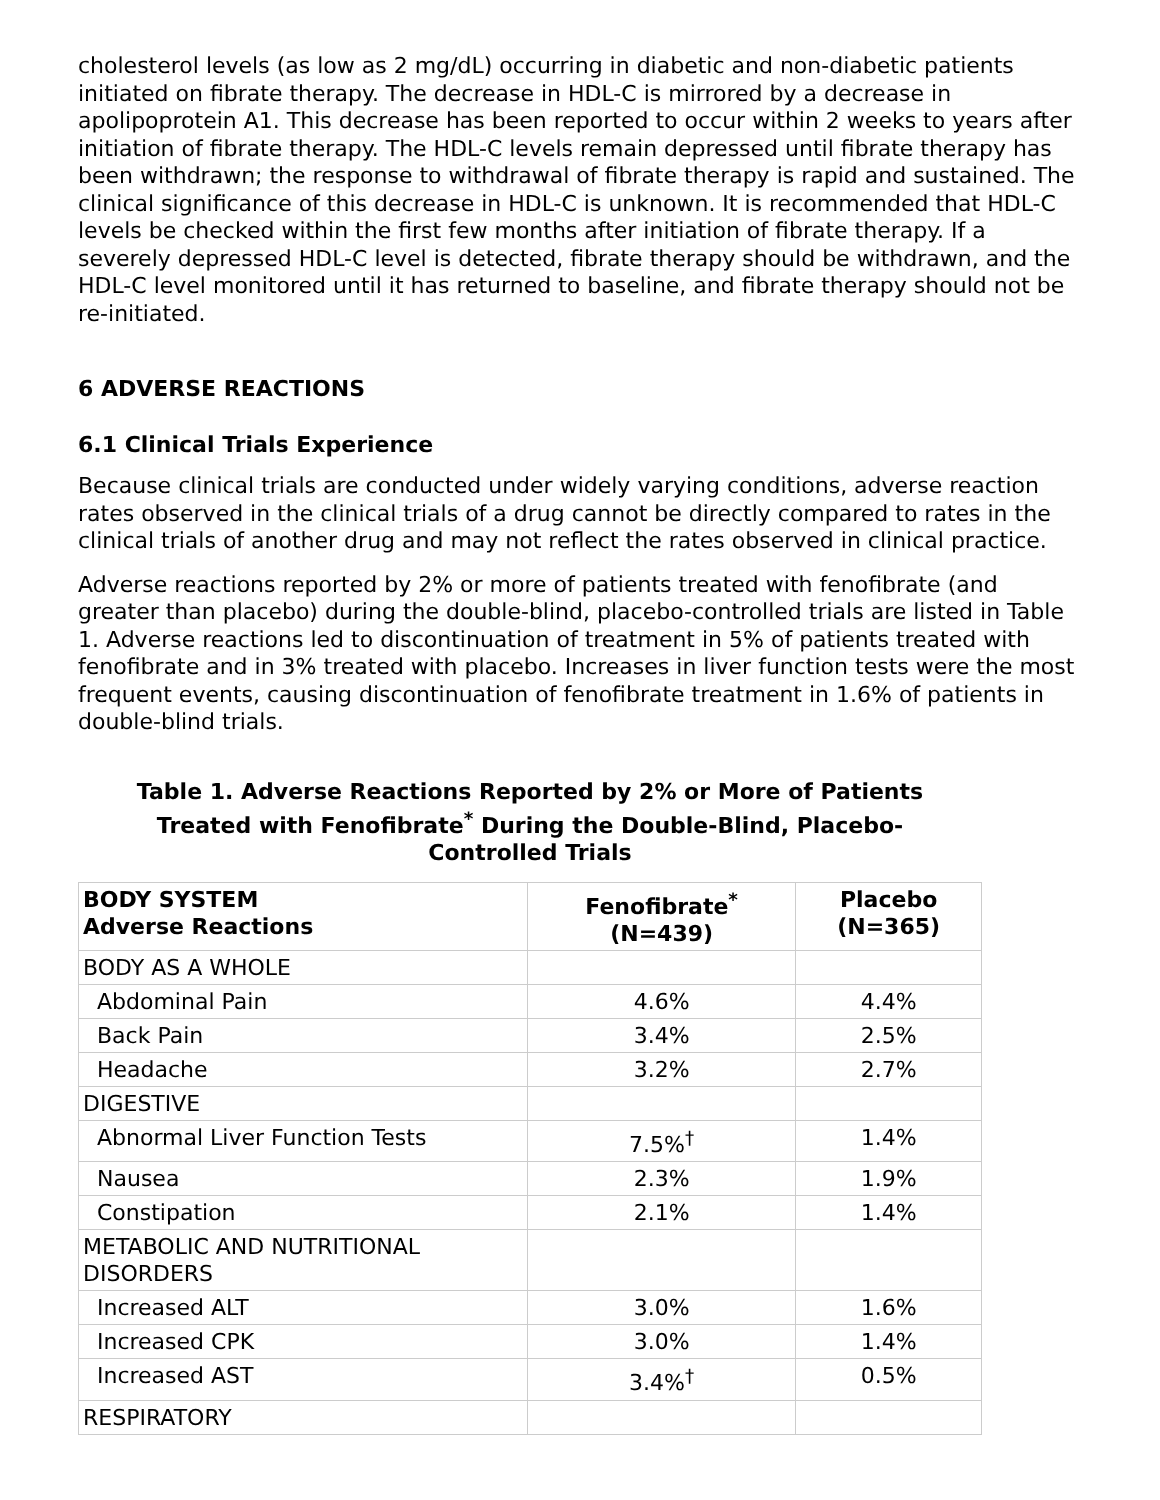cholesterol levels (as low as 2 mg/dL) occurring in diabetic and non-diabetic patients initiated on fibrate therapy. The decrease in HDL-C is mirrored by a decrease in apolipoprotein A1. This decrease has been reported to occur within 2 weeks to years after initiation of fibrate therapy. The HDL-C levels remain depressed until fibrate therapy has been withdrawn; the response to withdrawal of fibrate therapy is rapid and sustained. The clinical significance of this decrease in HDL-C is unknown. It is recommended that HDL-C levels be checked within the first few months after initiation of fibrate therapy. If a severely depressed HDL-C level is detected, fibrate therapy should be withdrawn, and the HDL-C level monitored until it has returned to baseline, and fibrate therapy should not be re-initiated.
6 ADVERSE REACTIONS
6.1 Clinical Trials Experience
Because clinical trials are conducted under widely varying conditions, adverse reaction rates observed in the clinical trials of a drug cannot be directly compared to rates in the clinical trials of another drug and may not reflect the rates observed in clinical practice.
Adverse reactions reported by 2% or more of patients treated with fenofibrate (and greater than placebo) during the double-blind, placebo-controlled trials are listed in Table 1. Adverse reactions led to discontinuation of treatment in 5% of patients treated with fenofibrate and in 3% treated with placebo. Increases in liver function tests were the most frequent events, causing discontinuation of fenofibrate treatment in 1.6% of patients in double-blind trials.
Table 1. Adverse Reactions Reported by 2% or More of Patients
Treated with Fenofibrate<sup>*</sup> During the Double-Blind, Placebo-
Controlled Trials
| BODY SYSTEM Adverse Reactions | Fenofibrate<sup>*</sup> (N=439) | Placebo (N=365) |
| --- | --- | --- |
| BODY AS A WHOLE | | |
| Abdominal Pain | 4.6% | 4.4% |
| Back Pain | 3.4% | 2.5% |
| Headache | 3.2% | 2.7% |
| DIGESTIVE | | |
| Abnormal Liver Function Tests | 7.5%<sup>†</sup> | 1.4% |
| Nausea | 2.3% | 1.9% |
| Constipation | 2.1% | 1.4% |
| METABOLIC AND NUTRITIONAL DISORDERS | | |
| Increased ALT | 3.0% | 1.6% |
| Increased CPK | 3.0% | 1.4% |
| Increased AST | 3.4%<sup>†</sup> | 0.5% |
| RESPIRATORY | | |